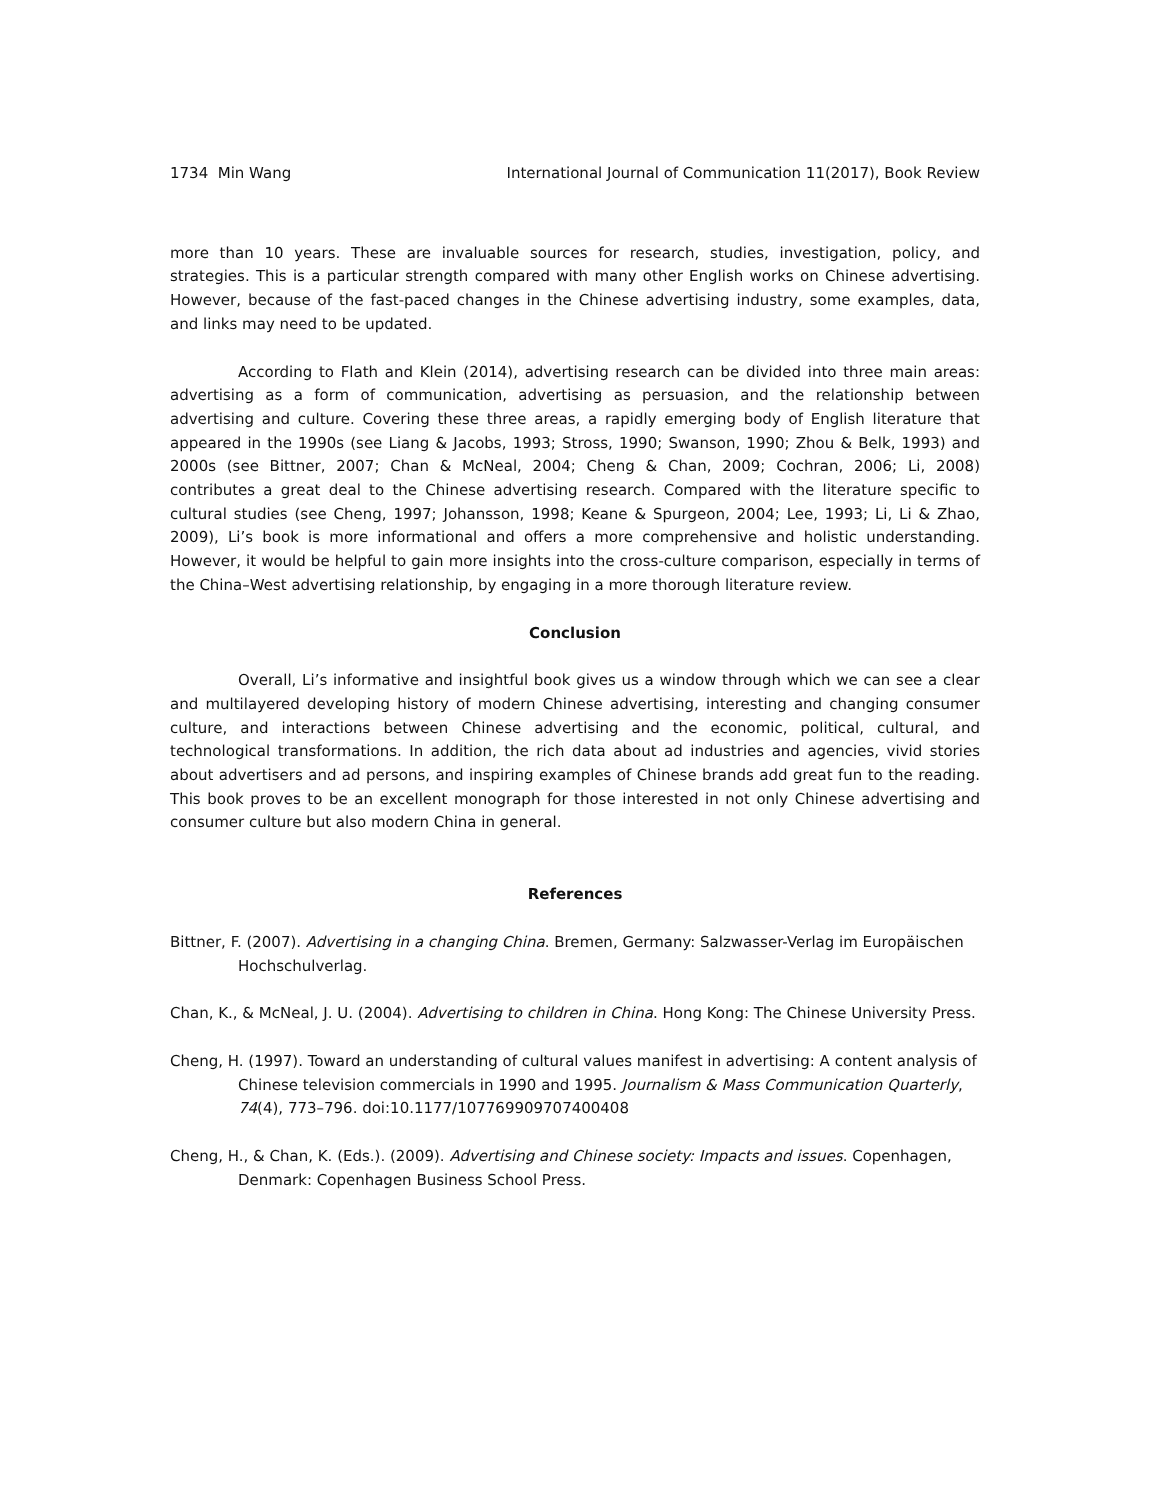1734 Min Wang International Journal of Communication 11(2017), Book Review
more than 10 years. These are invaluable sources for research, studies, investigation, policy, and strategies. This is a particular strength compared with many other English works on Chinese advertising. However, because of the fast-paced changes in the Chinese advertising industry, some examples, data, and links may need to be updated.
According to Flath and Klein (2014), advertising research can be divided into three main areas: advertising as a form of communication, advertising as persuasion, and the relationship between advertising and culture. Covering these three areas, a rapidly emerging body of English literature that appeared in the 1990s (see Liang & Jacobs, 1993; Stross, 1990; Swanson, 1990; Zhou & Belk, 1993) and 2000s (see Bittner, 2007; Chan & McNeal, 2004; Cheng & Chan, 2009; Cochran, 2006; Li, 2008) contributes a great deal to the Chinese advertising research. Compared with the literature specific to cultural studies (see Cheng, 1997; Johansson, 1998; Keane & Spurgeon, 2004; Lee, 1993; Li, Li & Zhao, 2009), Li’s book is more informational and offers a more comprehensive and holistic understanding. However, it would be helpful to gain more insights into the cross-culture comparison, especially in terms of the China–West advertising relationship, by engaging in a more thorough literature review.
Conclusion
Overall, Li’s informative and insightful book gives us a window through which we can see a clear and multilayered developing history of modern Chinese advertising, interesting and changing consumer culture, and interactions between Chinese advertising and the economic, political, cultural, and technological transformations. In addition, the rich data about ad industries and agencies, vivid stories about advertisers and ad persons, and inspiring examples of Chinese brands add great fun to the reading. This book proves to be an excellent monograph for those interested in not only Chinese advertising and consumer culture but also modern China in general.
References
Bittner, F. (2007). Advertising in a changing China. Bremen, Germany: Salzwasser-Verlag im Europäischen Hochschulverlag.
Chan, K., & McNeal, J. U. (2004). Advertising to children in China. Hong Kong: The Chinese University Press.
Cheng, H. (1997). Toward an understanding of cultural values manifest in advertising: A content analysis of Chinese television commercials in 1990 and 1995. Journalism & Mass Communication Quarterly, 74(4), 773–796. doi:10.1177/107769909707400408
Cheng, H., & Chan, K. (Eds.). (2009). Advertising and Chinese society: Impacts and issues. Copenhagen, Denmark: Copenhagen Business School Press.